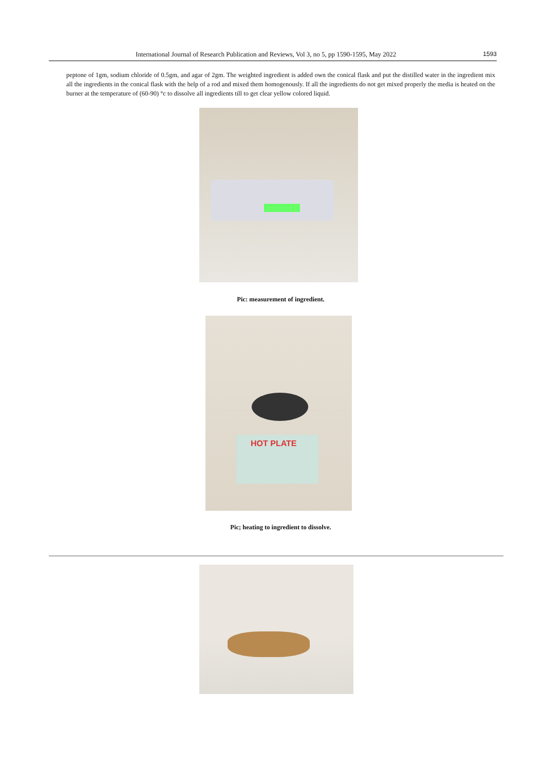International Journal of Research Publication and Reviews, Vol 3, no 5, pp 1590-1595, May 2022 1593
peptone of 1gm, sodium chloride of 0.5gm, and agar of 2gm. The weighted ingredient is added own the conical flask and put the distilled water in the ingredient mix all the ingredients in the conical flask with the help of a rod and mixed them homogenously. If all the ingredients do not get mixed properly the media is heated on the burner at the temperature of (60-90) °c to dissolve all ingredients till to get clear yellow colored liquid.
Pic: measurement of ingredient.
HOT PLATE
Pic; heating to ingredient to dissolve.